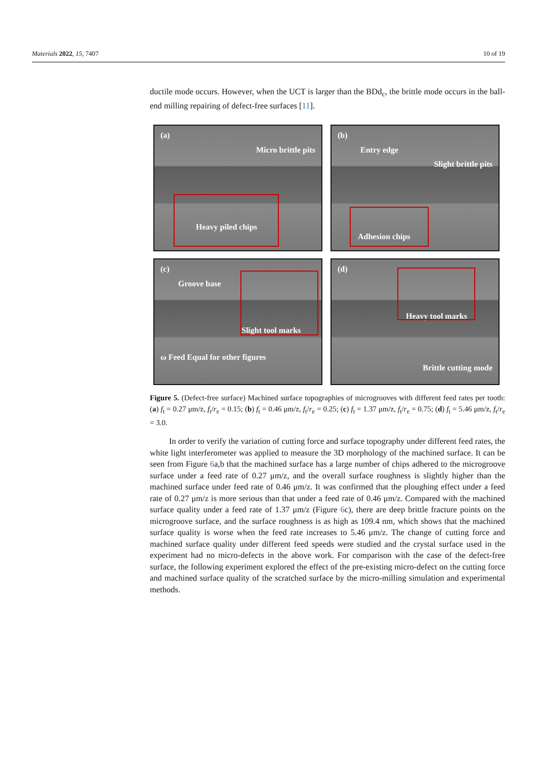Materials 2022, 15, 7407 10 of 19
ductile mode occurs. However, when the UCT is larger than the BDd<sub>c</sub>, the brittle mode occurs in the ball-end milling repairing of defect-free surfaces [11].
(a)
Micro brittle pits
Heavy piled chips
(b)
Entry edge
Slight brittle pits
Adhesion chips
(c)
Groove base
Slight tool marks
ω Feed Equal for other figures
(d)
Heavy tool marks
Brittle cutting mode
Figure 5. (Defect-free surface) Machined surface topographies of microgrooves with different feed rates per tooth: (a) f<sub>t</sub> = 0.27 μm/z, f<sub>t</sub>/r<sub>e</sub> = 0.15; (b) f<sub>t</sub> = 0.46 μm/z, f<sub>t</sub>/r<sub>e</sub> = 0.25; (c) f<sub>t</sub> = 1.37 μm/z, f<sub>t</sub>/r<sub>e</sub> = 0.75; (d) f<sub>t</sub> = 5.46 μm/z, f<sub>t</sub>/r<sub>e</sub> = 3.0.
In order to verify the variation of cutting force and surface topography under different feed rates, the white light interferometer was applied to measure the 3D morphology of the machined surface. It can be seen from Figure 6a,b that the machined surface has a large number of chips adhered to the microgroove surface under a feed rate of 0.27 μm/z, and the overall surface roughness is slightly higher than the machined surface under feed rate of 0.46 μm/z. It was confirmed that the ploughing effect under a feed rate of 0.27 μm/z is more serious than that under a feed rate of 0.46 μm/z. Compared with the machined surface quality under a feed rate of 1.37 μm/z (Figure 6c), there are deep brittle fracture points on the microgroove surface, and the surface roughness is as high as 109.4 nm, which shows that the machined surface quality is worse when the feed rate increases to 5.46 μm/z. The change of cutting force and machined surface quality under different feed speeds were studied and the crystal surface used in the experiment had no micro-defects in the above work. For comparison with the case of the defect-free surface, the following experiment explored the effect of the pre-existing micro-defect on the cutting force and machined surface quality of the scratched surface by the micro-milling simulation and experimental methods.